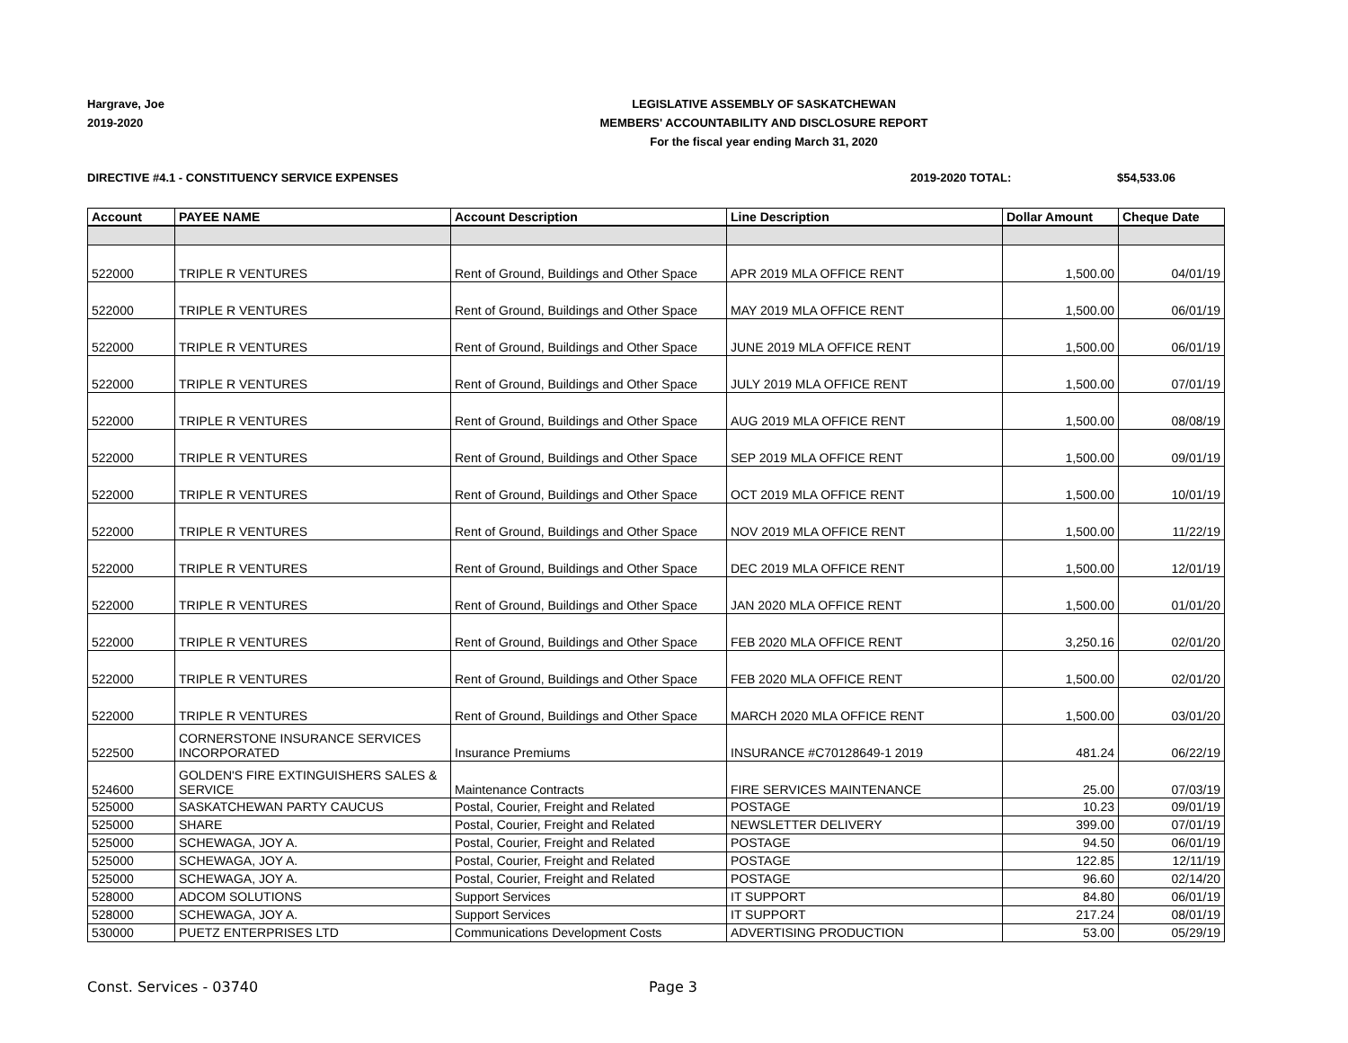Hargrave, Joe
2019-2020
LEGISLATIVE ASSEMBLY OF SASKATCHEWAN
MEMBERS' ACCOUNTABILITY AND DISCLOSURE REPORT
For the fiscal year ending March 31, 2020
DIRECTIVE #4.1 - CONSTITUENCY SERVICE EXPENSES
2019-2020 TOTAL: $54,533.06
| Account | PAYEE NAME | Account Description | Line Description | Dollar Amount | Cheque Date |
| --- | --- | --- | --- | --- | --- |
| 522000 | TRIPLE R VENTURES | Rent of Ground, Buildings and Other Space | APR 2019 MLA OFFICE RENT | 1,500.00 | 04/01/19 |
| 522000 | TRIPLE R VENTURES | Rent of Ground, Buildings and Other Space | MAY 2019 MLA OFFICE RENT | 1,500.00 | 06/01/19 |
| 522000 | TRIPLE R VENTURES | Rent of Ground, Buildings and Other Space | JUNE 2019 MLA OFFICE RENT | 1,500.00 | 06/01/19 |
| 522000 | TRIPLE R VENTURES | Rent of Ground, Buildings and Other Space | JULY 2019 MLA OFFICE RENT | 1,500.00 | 07/01/19 |
| 522000 | TRIPLE R VENTURES | Rent of Ground, Buildings and Other Space | AUG 2019 MLA OFFICE RENT | 1,500.00 | 08/08/19 |
| 522000 | TRIPLE R VENTURES | Rent of Ground, Buildings and Other Space | SEP 2019 MLA OFFICE RENT | 1,500.00 | 09/01/19 |
| 522000 | TRIPLE R VENTURES | Rent of Ground, Buildings and Other Space | OCT 2019 MLA OFFICE RENT | 1,500.00 | 10/01/19 |
| 522000 | TRIPLE R VENTURES | Rent of Ground, Buildings and Other Space | NOV 2019 MLA OFFICE RENT | 1,500.00 | 11/22/19 |
| 522000 | TRIPLE R VENTURES | Rent of Ground, Buildings and Other Space | DEC 2019 MLA OFFICE RENT | 1,500.00 | 12/01/19 |
| 522000 | TRIPLE R VENTURES | Rent of Ground, Buildings and Other Space | JAN 2020 MLA OFFICE RENT | 1,500.00 | 01/01/20 |
| 522000 | TRIPLE R VENTURES | Rent of Ground, Buildings and Other Space | FEB 2020 MLA OFFICE RENT | 3,250.16 | 02/01/20 |
| 522000 | TRIPLE R VENTURES | Rent of Ground, Buildings and Other Space | FEB 2020 MLA OFFICE RENT | 1,500.00 | 02/01/20 |
| 522000 | TRIPLE R VENTURES | Rent of Ground, Buildings and Other Space | MARCH 2020 MLA OFFICE RENT | 1,500.00 | 03/01/20 |
| 522500 | CORNERSTONE INSURANCE SERVICES INCORPORATED | Insurance Premiums | INSURANCE #C70128649-1 2019 | 481.24 | 06/22/19 |
| 524600 | GOLDEN'S FIRE EXTINGUISHERS SALES & SERVICE | Maintenance Contracts | FIRE SERVICES MAINTENANCE | 25.00 | 07/03/19 |
| 525000 | SASKATCHEWAN PARTY CAUCUS | Postal, Courier, Freight and Related | POSTAGE | 10.23 | 09/01/19 |
| 525000 | SHARE | Postal, Courier, Freight and Related | NEWSLETTER DELIVERY | 399.00 | 07/01/19 |
| 525000 | SCHEWAGA, JOY A. | Postal, Courier, Freight and Related | POSTAGE | 94.50 | 06/01/19 |
| 525000 | SCHEWAGA, JOY A. | Postal, Courier, Freight and Related | POSTAGE | 122.85 | 12/11/19 |
| 525000 | SCHEWAGA, JOY A. | Postal, Courier, Freight and Related | POSTAGE | 96.60 | 02/14/20 |
| 528000 | ADCOM SOLUTIONS | Support Services | IT SUPPORT | 84.80 | 06/01/19 |
| 528000 | SCHEWAGA, JOY A. | Support Services | IT SUPPORT | 217.24 | 08/01/19 |
| 530000 | PUETZ ENTERPRISES LTD | Communications Development Costs | ADVERTISING PRODUCTION | 53.00 | 05/29/19 |
Const. Services - 03740 Page 3